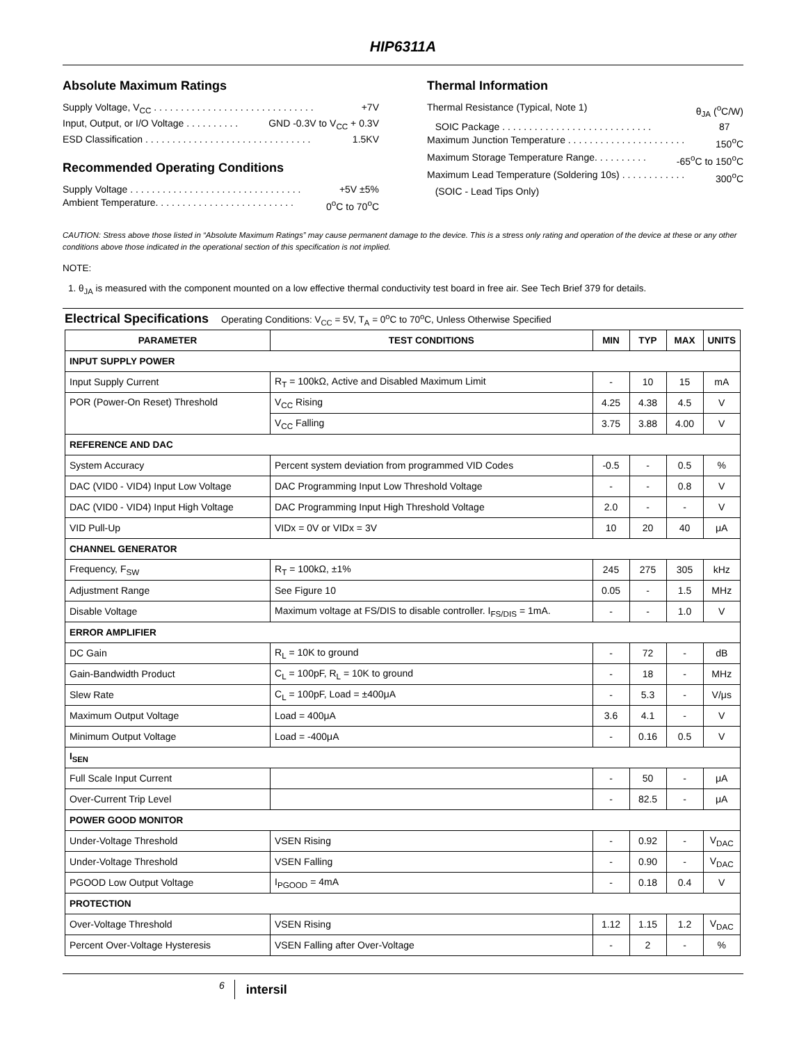HIP6311A
Absolute Maximum Ratings
Supply Voltage, V<sub>CC</sub> . . . . . . . . . . . . . . . . . . . . . . . . . . . . . . +7V
Input, Output, or I/O Voltage . . . . . . . . . . GND -0.3V to V<sub>CC</sub> + 0.3V
ESD Classification . . . . . . . . . . . . . . . . . . . . . . . . . . . . . . . 1.5KV
Recommended Operating Conditions
Supply Voltage . . . . . . . . . . . . . . . . . . . . . . . . . . . . . . . . +5V ±5%
Ambient Temperature. . . . . . . . . . . . . . . . . . . . . . . . . . 0<sup>o</sup>C to 70<sup>o</sup>C
Thermal Information
Thermal Resistance (Typical, Note 1) θ<sub>JA</sub> (<sup>o</sup>C/W)
SOIC Package . . . . . . . . . . . . . . . . . . . . . . . . . . . . 87
Maximum Junction Temperature . . . . . . . . . . . . . . . . . . . . . . 150<sup>o</sup>C
Maximum Storage Temperature Range. . . . . . . . . . -65<sup>o</sup>C to 150<sup>o</sup>C
Maximum Lead Temperature (Soldering 10s) . . . . . . . . . . . . 300<sup>o</sup>C
(SOIC - Lead Tips Only)
CAUTION: Stress above those listed in “Absolute Maximum Ratings” may cause permanent damage to the device. This is a stress only rating and operation of the device at these or any other conditions above those indicated in the operational section of this specification is not implied.
NOTE:
1. θ<sub>JA</sub> is measured with the component mounted on a low effective thermal conductivity test board in free air. See Tech Brief 379 for details.
Electrical Specifications Operating Conditions: V<sub>CC</sub> = 5V, T<sub>A</sub> = 0<sup>o</sup>C to 70<sup>o</sup>C, Unless Otherwise Specified
| PARAMETER | TEST CONDITIONS | MIN | TYP | MAX | UNITS |
| --- | --- | --- | --- | --- | --- |
| INPUT SUPPLY POWER | | | | | |
| Input Supply Current | R<sub>T</sub> = 100kΩ, Active and Disabled Maximum Limit | - | 10 | 15 | mA |
| POR (Power-On Reset) Threshold | V<sub>CC</sub> Rising | 4.25 | 4.38 | 4.5 | V |
| | V<sub>CC</sub> Falling | 3.75 | 3.88 | 4.00 | V |
| REFERENCE AND DAC | | | | | |
| System Accuracy | Percent system deviation from programmed VID Codes | -0.5 | - | 0.5 | % |
| DAC (VID0 - VID4) Input Low Voltage | DAC Programming Input Low Threshold Voltage | - | - | 0.8 | V |
| DAC (VID0 - VID4) Input High Voltage | DAC Programming Input High Threshold Voltage | 2.0 | - | - | V |
| VID Pull-Up | VIDx = 0V or VIDx = 3V | 10 | 20 | 40 | μA |
| CHANNEL GENERATOR | | | | | |
| Frequency, F<sub>SW</sub> | R<sub>T</sub> = 100kΩ, ±1% | 245 | 275 | 305 | kHz |
| Adjustment Range | See Figure 10 | 0.05 | - | 1.5 | MHz |
| Disable Voltage | Maximum voltage at FS/DIS to disable controller. I<sub>FS/DIS</sub> = 1mA. | - | - | 1.0 | V |
| ERROR AMPLIFIER | | | | | |
| DC Gain | R<sub>L</sub> = 10K to ground | - | 72 | - | dB |
| Gain-Bandwidth Product | C<sub>L</sub> = 100pF, R<sub>L</sub> = 10K to ground | - | 18 | - | MHz |
| Slew Rate | C<sub>L</sub> = 100pF, Load = ±400μA | - | 5.3 | - | V/μs |
| Maximum Output Voltage | Load = 400μA | 3.6 | 4.1 | - | V |
| Minimum Output Voltage | Load = -400μA | - | 0.16 | 0.5 | V |
| I<sub>SEN</sub> | | | | | |
| Full Scale Input Current | | - | 50 | - | μA |
| Over-Current Trip Level | | - | 82.5 | - | μA |
| POWER GOOD MONITOR | | | | | |
| Under-Voltage Threshold | VSEN Rising | - | 0.92 | - | V<sub>DAC</sub> |
| Under-Voltage Threshold | VSEN Falling | - | 0.90 | - | V<sub>DAC</sub> |
| PGOOD Low Output Voltage | I<sub>PGOOD</sub> = 4mA | - | 0.18 | 0.4 | V |
| PROTECTION | | | | | |
| Over-Voltage Threshold | VSEN Rising | 1.12 | 1.15 | 1.2 | V<sub>DAC</sub> |
| Percent Over-Voltage Hysteresis | VSEN Falling after Over-Voltage | - | 2 | - | % |
6 intersil